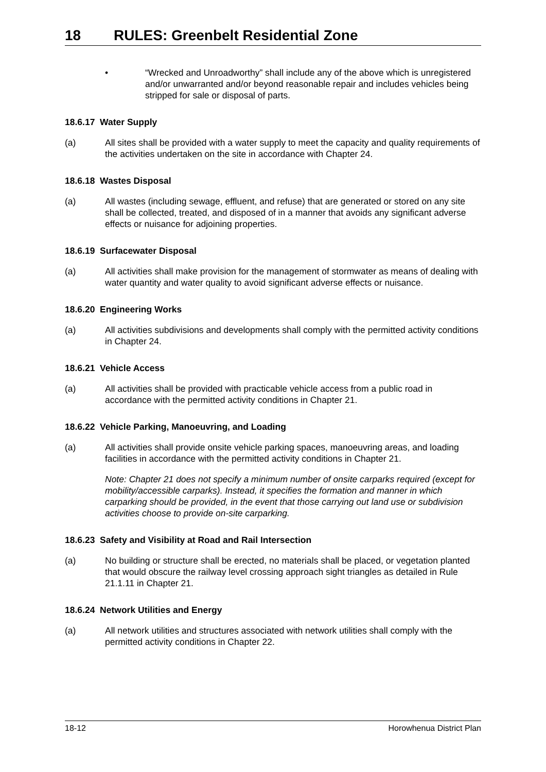18 RULES: Greenbelt Residential Zone
• “Wrecked and Unroadworthy” shall include any of the above which is unregistered and/or unwarranted and/or beyond reasonable repair and includes vehicles being stripped for sale or disposal of parts.
18.6.17 Water Supply
(a) All sites shall be provided with a water supply to meet the capacity and quality requirements of the activities undertaken on the site in accordance with Chapter 24.
18.6.18 Wastes Disposal
(a) All wastes (including sewage, effluent, and refuse) that are generated or stored on any site shall be collected, treated, and disposed of in a manner that avoids any significant adverse effects or nuisance for adjoining properties.
18.6.19 Surfacewater Disposal
(a) All activities shall make provision for the management of stormwater as means of dealing with water quantity and water quality to avoid significant adverse effects or nuisance.
18.6.20 Engineering Works
(a) All activities subdivisions and developments shall comply with the permitted activity conditions in Chapter 24.
18.6.21 Vehicle Access
(a) All activities shall be provided with practicable vehicle access from a public road in accordance with the permitted activity conditions in Chapter 21.
18.6.22 Vehicle Parking, Manoeuvring, and Loading
(a) All activities shall provide onsite vehicle parking spaces, manoeuvring areas, and loading facilities in accordance with the permitted activity conditions in Chapter 21.
Note: Chapter 21 does not specify a minimum number of onsite carparks required (except for mobility/accessible carparks). Instead, it specifies the formation and manner in which carparking should be provided, in the event that those carrying out land use or subdivision activities choose to provide on-site carparking.
18.6.23 Safety and Visibility at Road and Rail Intersection
(a) No building or structure shall be erected, no materials shall be placed, or vegetation planted that would obscure the railway level crossing approach sight triangles as detailed in Rule 21.1.11 in Chapter 21.
18.6.24 Network Utilities and Energy
(a) All network utilities and structures associated with network utilities shall comply with the permitted activity conditions in Chapter 22.
18-12 Horowhenua District Plan